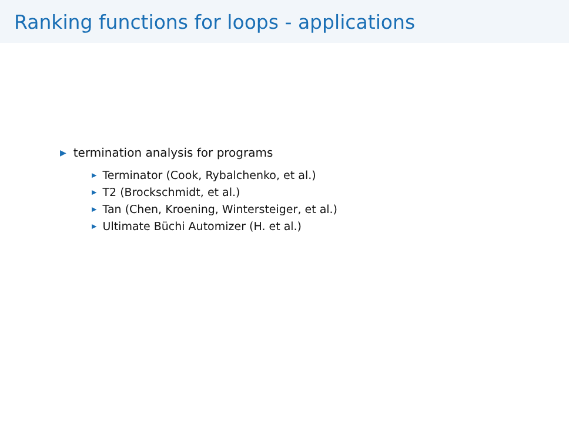Ranking functions for loops - applications
▶ termination analysis for programs
▶ Terminator (Cook, Rybalchenko, et al.)
▶ T2 (Brockschmidt, et al.)
▶ Tan (Chen, Kroening, Wintersteiger, et al.)
▶ Ultimate Büchi Automizer (H. et al.)